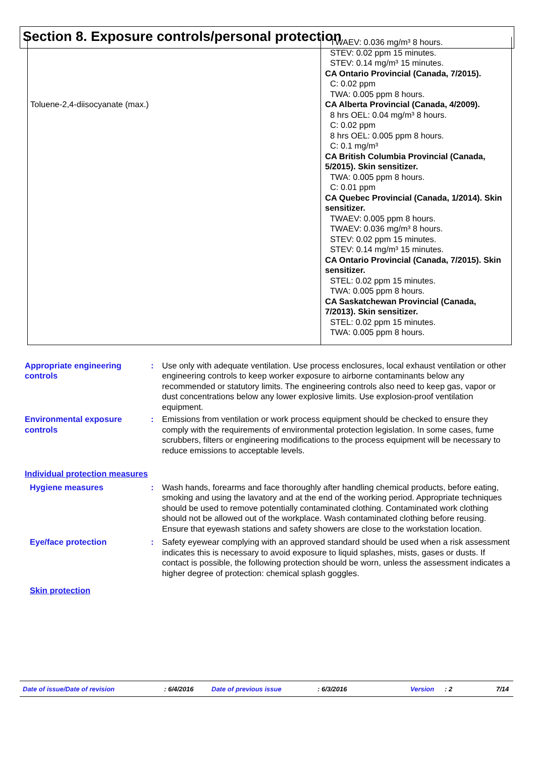Section 8. Exposure controls/personal protection
| Toluene-2,4-diisocyanate (max.) | TWAEV: 0.036 mg/m³ 8 hours. STEV: 0.02 ppm 15 minutes. STEV: 0.14 mg/m³ 15 minutes. CA Ontario Provincial (Canada, 7/2015). C: 0.02 ppm TWA: 0.005 ppm 8 hours. CA Alberta Provincial (Canada, 4/2009). 8 hrs OEL: 0.04 mg/m³ 8 hours. C: 0.02 ppm 8 hrs OEL: 0.005 ppm 8 hours. C: 0.1 mg/m³ CA British Columbia Provincial (Canada, 5/2015). Skin sensitizer. TWA: 0.005 ppm 8 hours. C: 0.01 ppm CA Quebec Provincial (Canada, 1/2014). Skin sensitizer. TWAEV: 0.005 ppm 8 hours. TWAEV: 0.036 mg/m³ 8 hours. STEV: 0.02 ppm 15 minutes. STEV: 0.14 mg/m³ 15 minutes. CA Ontario Provincial (Canada, 7/2015). Skin sensitizer. STEL: 0.02 ppm 15 minutes. TWA: 0.005 ppm 8 hours. CA Saskatchewan Provincial (Canada, 7/2013). Skin sensitizer. STEL: 0.02 ppm 15 minutes. TWA: 0.005 ppm 8 hours. |
Appropriate engineering controls
: Use only with adequate ventilation. Use process enclosures, local exhaust ventilation or other engineering controls to keep worker exposure to airborne contaminants below any recommended or statutory limits. The engineering controls also need to keep gas, vapor or dust concentrations below any lower explosive limits. Use explosion-proof ventilation equipment.
Environmental exposure controls
: Emissions from ventilation or work process equipment should be checked to ensure they comply with the requirements of environmental protection legislation. In some cases, fume scrubbers, filters or engineering modifications to the process equipment will be necessary to reduce emissions to acceptable levels.
Individual protection measures
Hygiene measures : Wash hands, forearms and face thoroughly after handling chemical products, before eating, smoking and using the lavatory and at the end of the working period. Appropriate techniques should be used to remove potentially contaminated clothing. Contaminated work clothing should not be allowed out of the workplace. Wash contaminated clothing before reusing. Ensure that eyewash stations and safety showers are close to the workstation location.
Eye/face protection : Safety eyewear complying with an approved standard should be used when a risk assessment indicates this is necessary to avoid exposure to liquid splashes, mists, gases or dusts. If contact is possible, the following protection should be worn, unless the assessment indicates a higher degree of protection: chemical splash goggles.
Skin protection
Date of issue/Date of revision: 6/4/2016 Date of previous issue: 6/3/2016 Version: 2 7/14